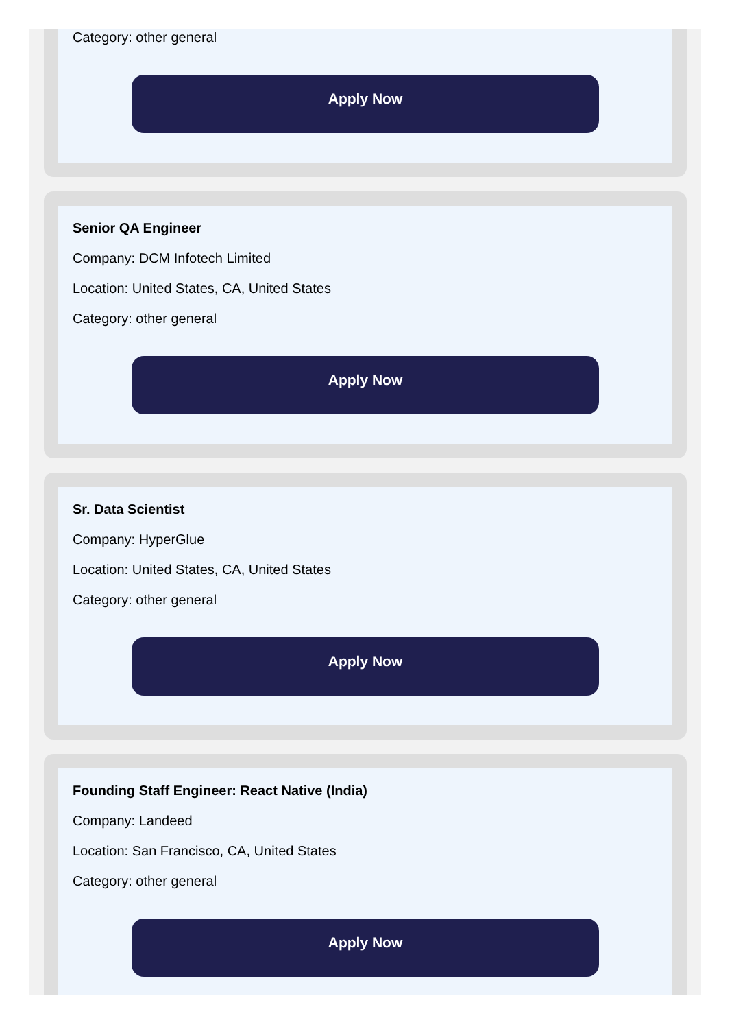Category: other general
Apply Now
Senior QA Engineer
Company: DCM Infotech Limited
Location: United States, CA, United States
Category: other general
Apply Now
Sr. Data Scientist
Company: HyperGlue
Location: United States, CA, United States
Category: other general
Apply Now
Founding Staff Engineer: React Native (India)
Company: Landeed
Location: San Francisco, CA, United States
Category: other general
Apply Now